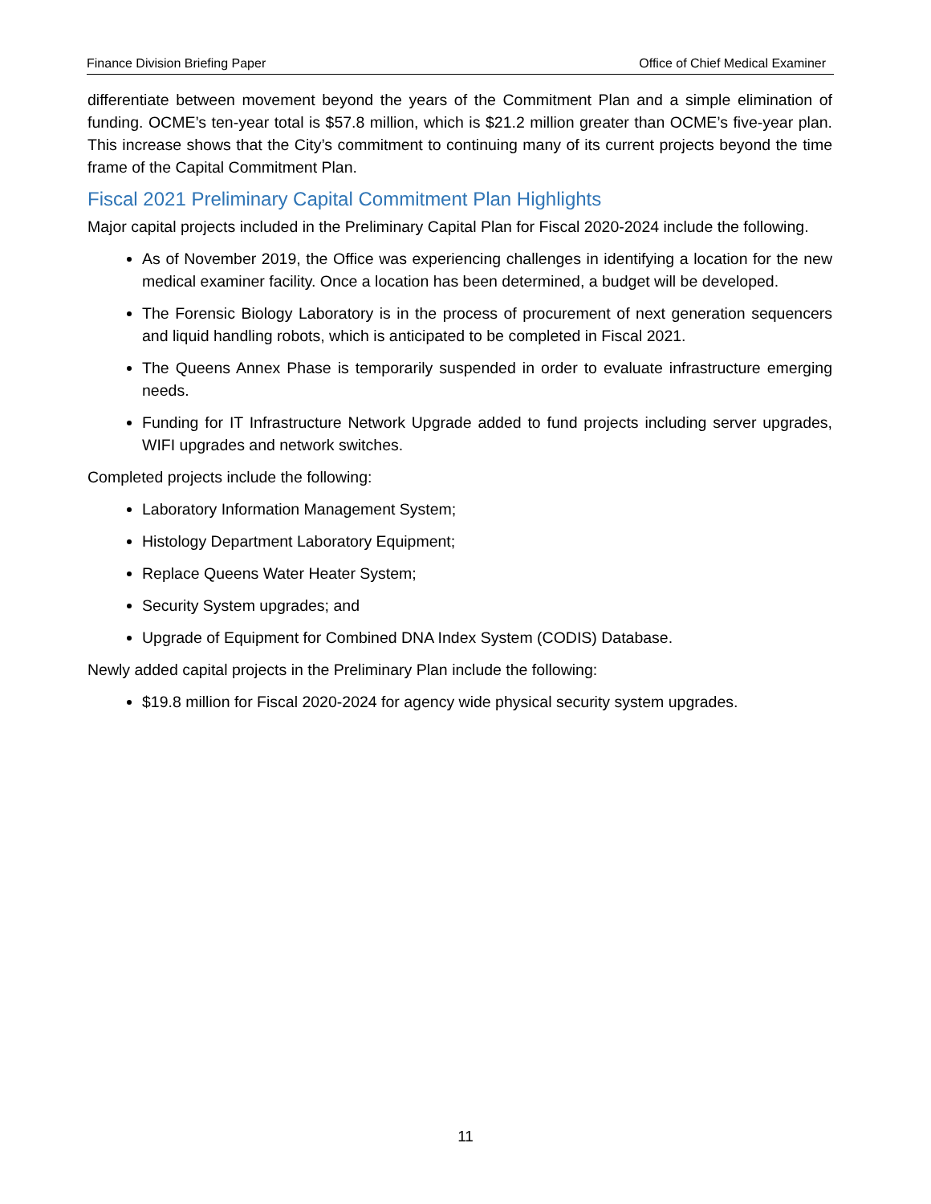Finance Division Briefing Paper Office of Chief Medical Examiner
differentiate between movement beyond the years of the Commitment Plan and a simple elimination of funding. OCME’s ten-year total is $57.8 million, which is $21.2 million greater than OCME’s five-year plan. This increase shows that the City’s commitment to continuing many of its current projects beyond the time frame of the Capital Commitment Plan.
Fiscal 2021 Preliminary Capital Commitment Plan Highlights
Major capital projects included in the Preliminary Capital Plan for Fiscal 2020-2024 include the following.
As of November 2019, the Office was experiencing challenges in identifying a location for the new medical examiner facility. Once a location has been determined, a budget will be developed.
The Forensic Biology Laboratory is in the process of procurement of next generation sequencers and liquid handling robots, which is anticipated to be completed in Fiscal 2021.
The Queens Annex Phase is temporarily suspended in order to evaluate infrastructure emerging needs.
Funding for IT Infrastructure Network Upgrade added to fund projects including server upgrades, WIFI upgrades and network switches.
Completed projects include the following:
Laboratory Information Management System;
Histology Department Laboratory Equipment;
Replace Queens Water Heater System;
Security System upgrades; and
Upgrade of Equipment for Combined DNA Index System (CODIS) Database.
Newly added capital projects in the Preliminary Plan include the following:
$19.8 million for Fiscal 2020-2024 for agency wide physical security system upgrades.
11